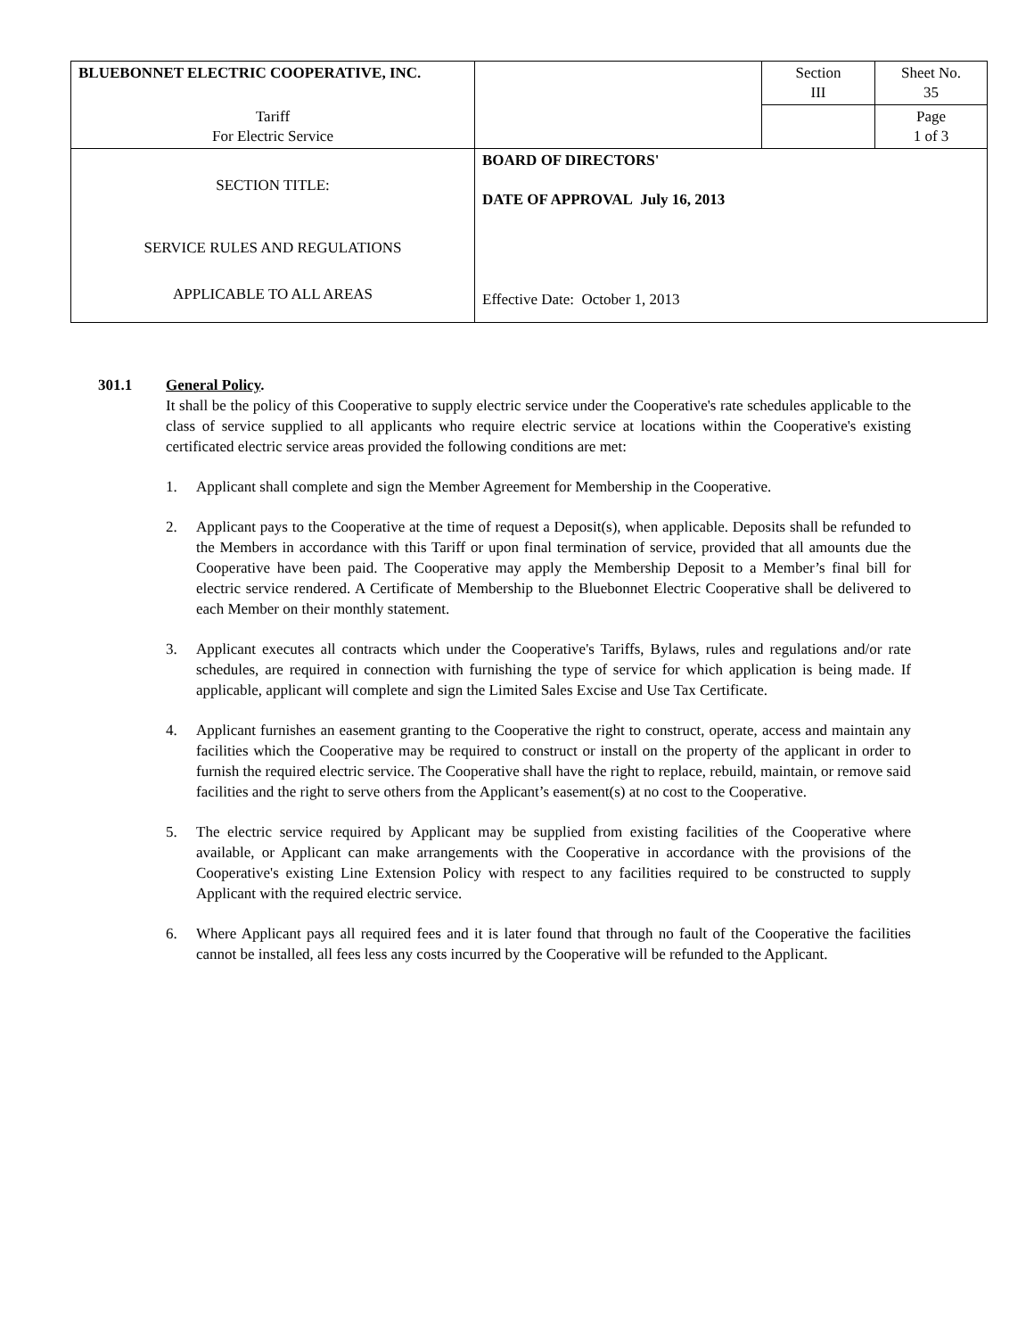| BLUEBONNET ELECTRIC COOPERATIVE, INC. | | Section III | Sheet No. 35 |
| Tariff For Electric Service | | | Page 1 of 3 |
| SECTION TITLE: SERVICE RULES AND REGULATIONS APPLICABLE TO ALL AREAS | BOARD OF DIRECTORS' DATE OF APPROVAL July 16, 2013 Effective Date: October 1, 2013 | | |
301.1 General Policy.
It shall be the policy of this Cooperative to supply electric service under the Cooperative's rate schedules applicable to the class of service supplied to all applicants who require electric service at locations within the Cooperative's existing certificated electric service areas provided the following conditions are met:
1. Applicant shall complete and sign the Member Agreement for Membership in the Cooperative.
2. Applicant pays to the Cooperative at the time of request a Deposit(s), when applicable. Deposits shall be refunded to the Members in accordance with this Tariff or upon final termination of service, provided that all amounts due the Cooperative have been paid. The Cooperative may apply the Membership Deposit to a Member’s final bill for electric service rendered. A Certificate of Membership to the Bluebonnet Electric Cooperative shall be delivered to each Member on their monthly statement.
3. Applicant executes all contracts which under the Cooperative's Tariffs, Bylaws, rules and regulations and/or rate schedules, are required in connection with furnishing the type of service for which application is being made. If applicable, applicant will complete and sign the Limited Sales Excise and Use Tax Certificate.
4. Applicant furnishes an easement granting to the Cooperative the right to construct, operate, access and maintain any facilities which the Cooperative may be required to construct or install on the property of the applicant in order to furnish the required electric service. The Cooperative shall have the right to replace, rebuild, maintain, or remove said facilities and the right to serve others from the Applicant’s easement(s) at no cost to the Cooperative.
5. The electric service required by Applicant may be supplied from existing facilities of the Cooperative where available, or Applicant can make arrangements with the Cooperative in accordance with the provisions of the Cooperative's existing Line Extension Policy with respect to any facilities required to be constructed to supply Applicant with the required electric service.
6. Where Applicant pays all required fees and it is later found that through no fault of the Cooperative the facilities cannot be installed, all fees less any costs incurred by the Cooperative will be refunded to the Applicant.